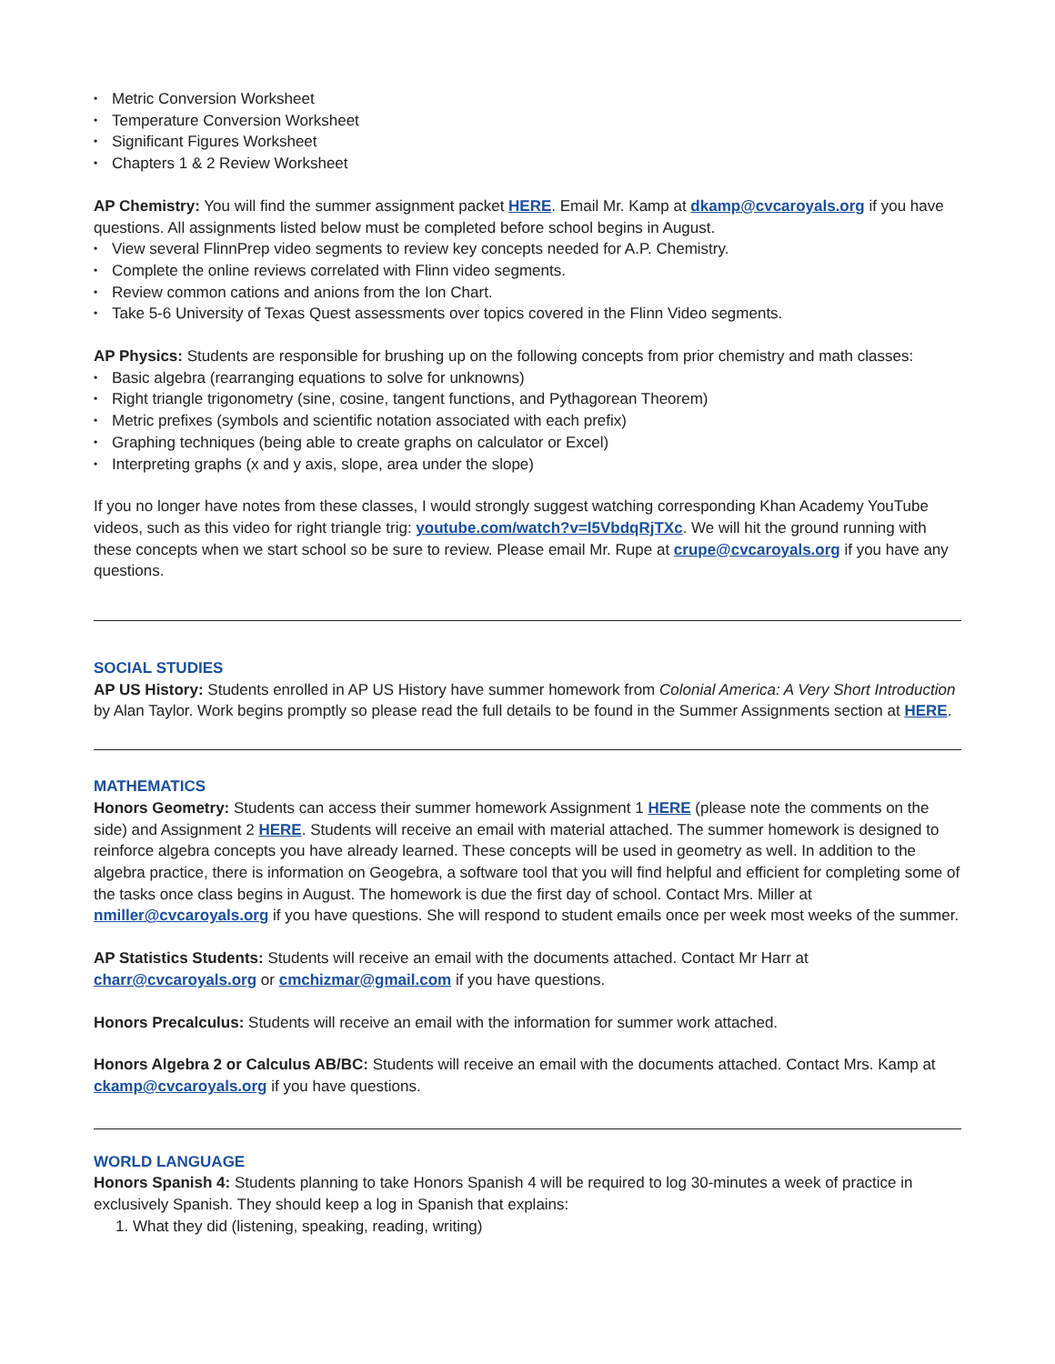Metric Conversion Worksheet
Temperature Conversion Worksheet
Significant Figures Worksheet
Chapters 1 & 2 Review Worksheet
AP Chemistry: You will find the summer assignment packet HERE. Email Mr. Kamp at dkamp@cvcaroyals.org if you have questions. All assignments listed below must be completed before school begins in August.
View several FlinnPrep video segments to review key concepts needed for A.P. Chemistry.
Complete the online reviews correlated with Flinn video segments.
Review common cations and anions from the Ion Chart.
Take 5-6 University of Texas Quest assessments over topics covered in the Flinn Video segments.
AP Physics: Students are responsible for brushing up on the following concepts from prior chemistry and math classes:
Basic algebra (rearranging equations to solve for unknowns)
Right triangle trigonometry (sine, cosine, tangent functions, and Pythagorean Theorem)
Metric prefixes (symbols and scientific notation associated with each prefix)
Graphing techniques (being able to create graphs on calculator or Excel)
Interpreting graphs (x and y axis, slope, area under the slope)
If you no longer have notes from these classes, I would strongly suggest watching corresponding Khan Academy YouTube videos, such as this video for right triangle trig: youtube.com/watch?v=l5VbdqRjTXc. We will hit the ground running with these concepts when we start school so be sure to review. Please email Mr. Rupe at crupe@cvcaroyals.org if you have any questions.
SOCIAL STUDIES
AP US History: Students enrolled in AP US History have summer homework from Colonial America: A Very Short Introduction by Alan Taylor. Work begins promptly so please read the full details to be found in the Summer Assignments section at HERE.
MATHEMATICS
Honors Geometry: Students can access their summer homework Assignment 1 HERE (please note the comments on the side) and Assignment 2 HERE. Students will receive an email with material attached. The summer homework is designed to reinforce algebra concepts you have already learned. These concepts will be used in geometry as well. In addition to the algebra practice, there is information on Geogebra, a software tool that you will find helpful and efficient for completing some of the tasks once class begins in August. The homework is due the first day of school. Contact Mrs. Miller at nmiller@cvcaroyals.org if you have questions. She will respond to student emails once per week most weeks of the summer.
AP Statistics Students: Students will receive an email with the documents attached. Contact Mr Harr at charr@cvcaroyals.org or cmchizmar@gmail.com if you have questions.
Honors Precalculus: Students will receive an email with the information for summer work attached.
Honors Algebra 2 or Calculus AB/BC: Students will receive an email with the documents attached. Contact Mrs. Kamp at ckamp@cvcaroyals.org if you have questions.
WORLD LANGUAGE
Honors Spanish 4: Students planning to take Honors Spanish 4 will be required to log 30-minutes a week of practice in exclusively Spanish. They should keep a log in Spanish that explains:
1. What they did (listening, speaking, reading, writing)